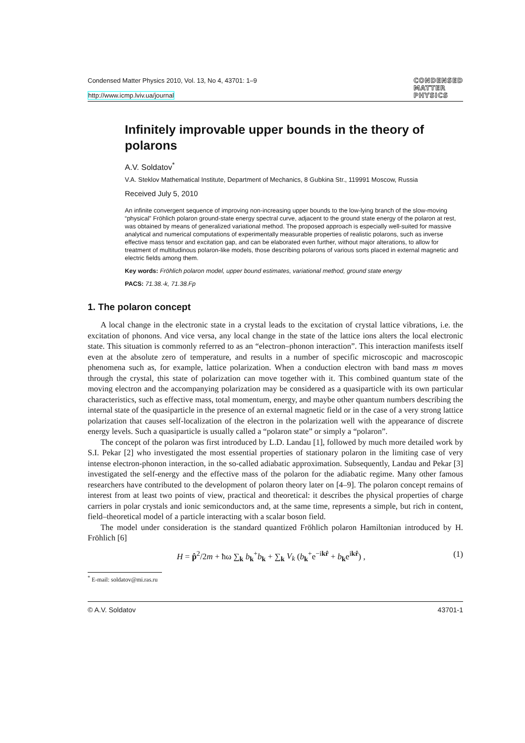Condensed Matter Physics 2010, Vol. 13, No 4, 43701: 1–9
http://www.icmp.lviv.ua/journal
CONDENSED
MATTER
PHYSICS
Infinitely improvable upper bounds in the theory of polarons
A.V. Soldatov<sup>*</sup>
V.A. Steklov Mathematical Institute, Department of Mechanics, 8 Gubkina Str., 119991 Moscow, Russia
Received July 5, 2010
An infinite convergent sequence of improving non-increasing upper bounds to the low-lying branch of the slow-moving “physical” Fröhlich polaron ground-state energy spectral curve, adjacent to the ground state energy of the polaron at rest, was obtained by means of generalized variational method. The proposed approach is especially well-suited for massive analytical and numerical computations of experimentally measurable properties of realistic polarons, such as inverse effective mass tensor and excitation gap, and can be elaborated even further, without major alterations, to allow for treatment of multitudinous polaron-like models, those describing polarons of various sorts placed in external magnetic and electric fields among them.
Key words: Fröhlich polaron model, upper bound estimates, variational method, ground state energy
PACS: 71.38.-k, 71.38.Fp
1. The polaron concept
A local change in the electronic state in a crystal leads to the excitation of crystal lattice vibrations, i.e. the excitation of phonons. And vice versa, any local change in the state of the lattice ions alters the local electronic state. This situation is commonly referred to as an “electron–phonon interaction”. This interaction manifests itself even at the absolute zero of temperature, and results in a number of specific microscopic and macroscopic phenomena such as, for example, lattice polarization. When a conduction electron with band mass m moves through the crystal, this state of polarization can move together with it. This combined quantum state of the moving electron and the accompanying polarization may be considered as a quasiparticle with its own particular characteristics, such as effective mass, total momentum, energy, and maybe other quantum numbers describing the internal state of the quasiparticle in the presence of an external magnetic field or in the case of a very strong lattice polarization that causes self-localization of the electron in the polarization well with the appearance of discrete energy levels. Such a quasiparticle is usually called a “polaron state” or simply a “polaron”.
The concept of the polaron was first introduced by L.D. Landau [1], followed by much more detailed work by S.I. Pekar [2] who investigated the most essential properties of stationary polaron in the limiting case of very intense electron-phonon interaction, in the so-called adiabatic approximation. Subsequently, Landau and Pekar [3] investigated the self-energy and the effective mass of the polaron for the adiabatic regime. Many other famous researchers have contributed to the development of polaron theory later on [4–9]. The polaron concept remains of interest from at least two points of view, practical and theoretical: it describes the physical properties of charge carriers in polar crystals and ionic semiconductors and, at the same time, represents a simple, but rich in content, field–theoretical model of a particle interacting with a scalar boson field.
The model under consideration is the standard quantized Fröhlich polaron Hamiltonian introduced by H. Fröhlich [6]
H = p̂<sup>2</sup>/2m + ħω ∑<sub>k</sub> b<sub>k</sub><sup>+</sup>b<sub>k</sub> + ∑<sub>k</sub> V<sub>k</sub> (b<sub>k</sub><sup>+</sup>e<sup>−ikr̂</sup> + b<sub>k</sub>e<sup>ikr̂</sup>) , (1)
<sup>*</sup> E-mail: soldatov@mi.ras.ru
© A.V. Soldatov 43701-1